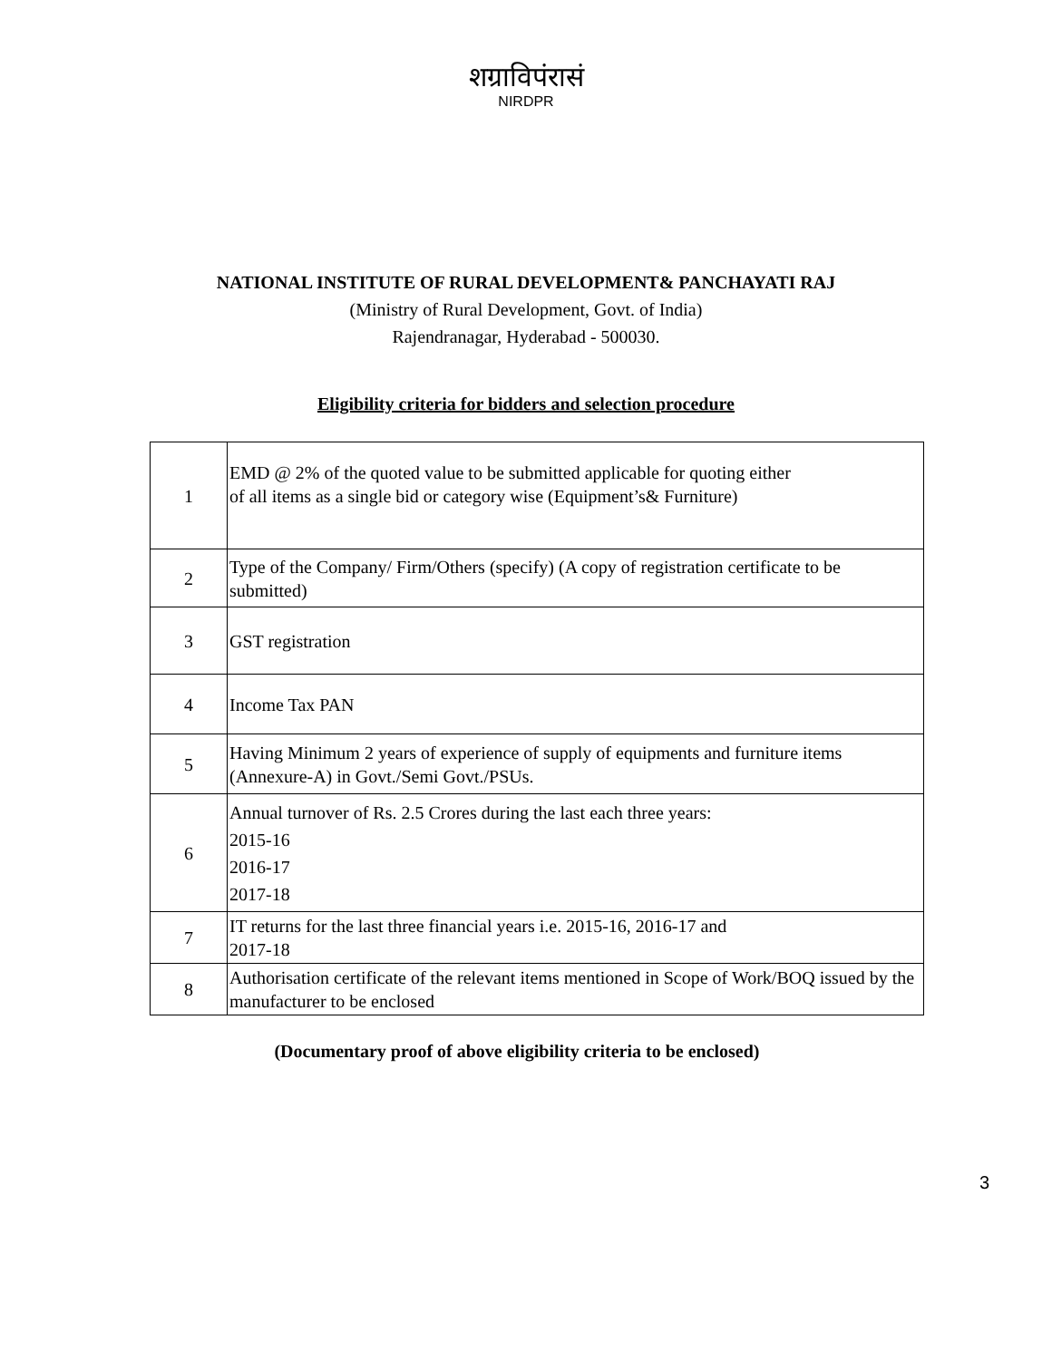शग्राविपंरासं
NIRDPR
NATIONAL INSTITUTE OF RURAL DEVELOPMENT& PANCHAYATI RAJ
(Ministry of Rural Development, Govt. of India)
Rajendranagar, Hyderabad - 500030.
Eligibility criteria for bidders and selection procedure
| 1 | EMD @ 2% of the quoted value to be submitted applicable for quoting either of all items as a single bid or category wise (Equipment’s& Furniture) |
| 2 | Type of the Company/ Firm/Others (specify) (A copy of registration certificate to be submitted) |
| 3 | GST registration |
| 4 | Income Tax PAN |
| 5 | Having Minimum 2 years of experience of supply of equipments and furniture items (Annexure-A) in Govt./Semi Govt./PSUs. |
| 6 | Annual turnover of Rs. 2.5 Crores during the last each three years: 2015-16 2016-17 2017-18 |
| 7 | IT returns for the last three financial years i.e. 2015-16, 2016-17 and 2017-18 |
| 8 | Authorisation certificate of the relevant items mentioned in Scope of Work/BOQ issued by the manufacturer to be enclosed |
(Documentary proof of above eligibility criteria to be enclosed)
3